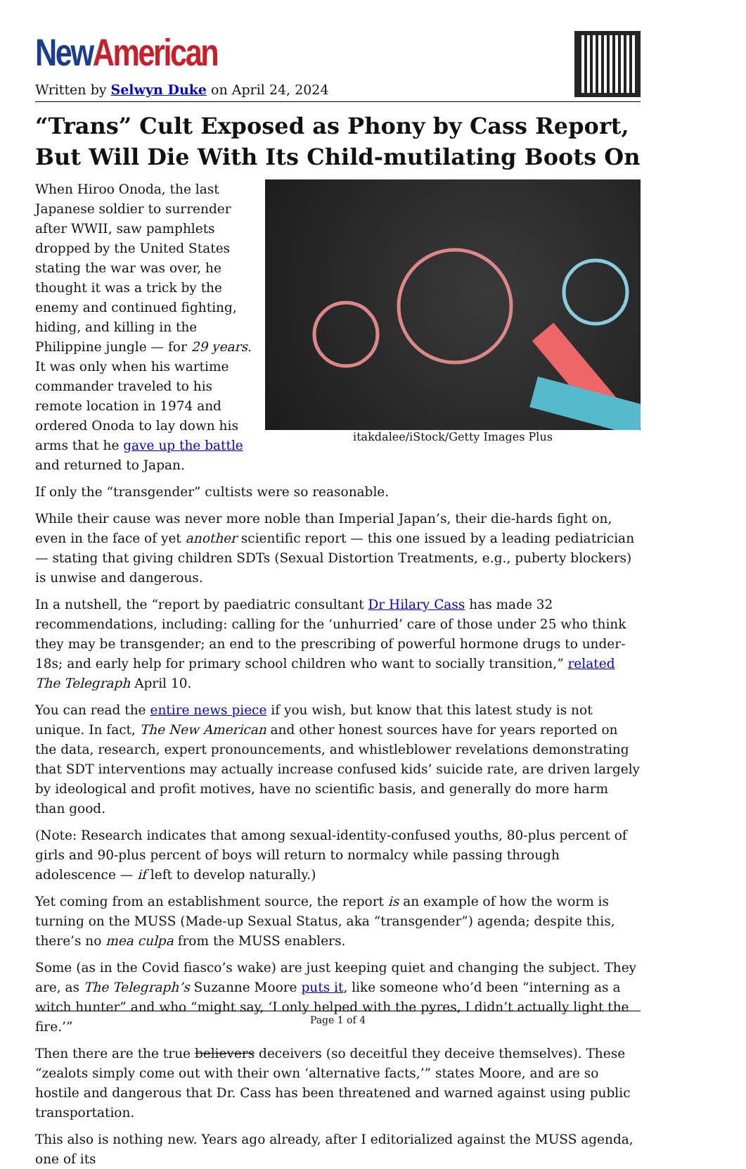New American
Written by Selwyn Duke on April 24, 2024
“Trans” Cult Exposed as Phony by Cass Report, But Will Die With Its Child-mutilating Boots On
itakdalee/iStock/Getty Images Plus
When Hiroo Onoda, the last Japanese soldier to surrender after WWII, saw pamphlets dropped by the United States stating the war was over, he thought it was a trick by the enemy and continued fighting, hiding, and killing in the Philippine jungle — for 29 years. It was only when his wartime commander traveled to his remote location in 1974 and ordered Onoda to lay down his arms that he gave up the battle and returned to Japan.
If only the “transgender” cultists were so reasonable.
While their cause was never more noble than Imperial Japan’s, their die-hards fight on, even in the face of yet another scientific report — this one issued by a leading pediatrician — stating that giving children SDTs (Sexual Distortion Treatments, e.g., puberty blockers) is unwise and dangerous.
In a nutshell, the “report by paediatric consultant Dr Hilary Cass has made 32 recommendations, including: calling for the ‘unhurried’ care of those under 25 who think they may be transgender; an end to the prescribing of powerful hormone drugs to under-18s; and early help for primary school children who want to socially transition,” related The Telegraph April 10.
You can read the entire news piece if you wish, but know that this latest study is not unique. In fact, The New American and other honest sources have for years reported on the data, research, expert pronouncements, and whistleblower revelations demonstrating that SDT interventions may actually increase confused kids’ suicide rate, are driven largely by ideological and profit motives, have no scientific basis, and generally do more harm than good.
(Note: Research indicates that among sexual-identity-confused youths, 80-plus percent of girls and 90-plus percent of boys will return to normalcy while passing through adolescence — if left to develop naturally.)
Yet coming from an establishment source, the report is an example of how the worm is turning on the MUSS (Made-up Sexual Status, aka “transgender”) agenda; despite this, there’s no mea culpa from the MUSS enablers.
Some (as in the Covid fiasco’s wake) are just keeping quiet and changing the subject. They are, as The Telegraph’s Suzanne Moore puts it, like someone who’d been “interning as a witch hunter” and who “might say, ‘I only helped with the pyres, I didn’t actually light the fire.’”
Then there are the true believers deceivers (so deceitful they deceive themselves). These “zealots simply come out with their own ‘alternative facts,’” states Moore, and are so hostile and dangerous that Dr. Cass has been threatened and warned against using public transportation.
This also is nothing new. Years ago already, after I editorialized against the MUSS agenda, one of its
Page 1 of 4